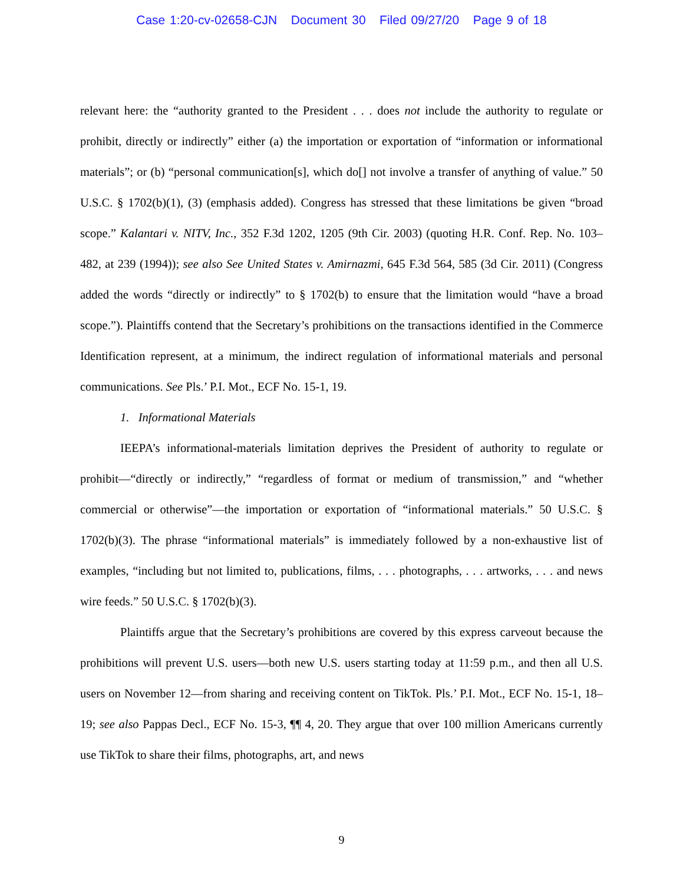Case 1:20-cv-02658-CJN Document 30 Filed 09/27/20 Page 9 of 18
relevant here: the “authority granted to the President . . . does not include the authority to regulate or prohibit, directly or indirectly” either (a) the importation or exportation of “information or informational materials”; or (b) “personal communication[s], which do[] not involve a transfer of anything of value.” 50 U.S.C. § 1702(b)(1), (3) (emphasis added). Congress has stressed that these limitations be given “broad scope.” Kalantari v. NITV, Inc., 352 F.3d 1202, 1205 (9th Cir. 2003) (quoting H.R. Conf. Rep. No. 103–482, at 239 (1994)); see also See United States v. Amirnazmi, 645 F.3d 564, 585 (3d Cir. 2011) (Congress added the words “directly or indirectly” to § 1702(b) to ensure that the limitation would “have a broad scope.”). Plaintiffs contend that the Secretary’s prohibitions on the transactions identified in the Commerce Identification represent, at a minimum, the indirect regulation of informational materials and personal communications. See Pls.’ P.I. Mot., ECF No. 15-1, 19.
1. Informational Materials
IEEPA’s informational-materials limitation deprives the President of authority to regulate or prohibit—“directly or indirectly,” “regardless of format or medium of transmission,” and “whether commercial or otherwise”—the importation or exportation of “informational materials.” 50 U.S.C. § 1702(b)(3). The phrase “informational materials” is immediately followed by a non-exhaustive list of examples, “including but not limited to, publications, films, . . . photographs, . . . artworks, . . . and news wire feeds.” 50 U.S.C. § 1702(b)(3).
Plaintiffs argue that the Secretary’s prohibitions are covered by this express carveout because the prohibitions will prevent U.S. users—both new U.S. users starting today at 11:59 p.m., and then all U.S. users on November 12—from sharing and receiving content on TikTok. Pls.’ P.I. Mot., ECF No. 15-1, 18–19; see also Pappas Decl., ECF No. 15-3, ¶¶ 4, 20. They argue that over 100 million Americans currently use TikTok to share their films, photographs, art, and news
9